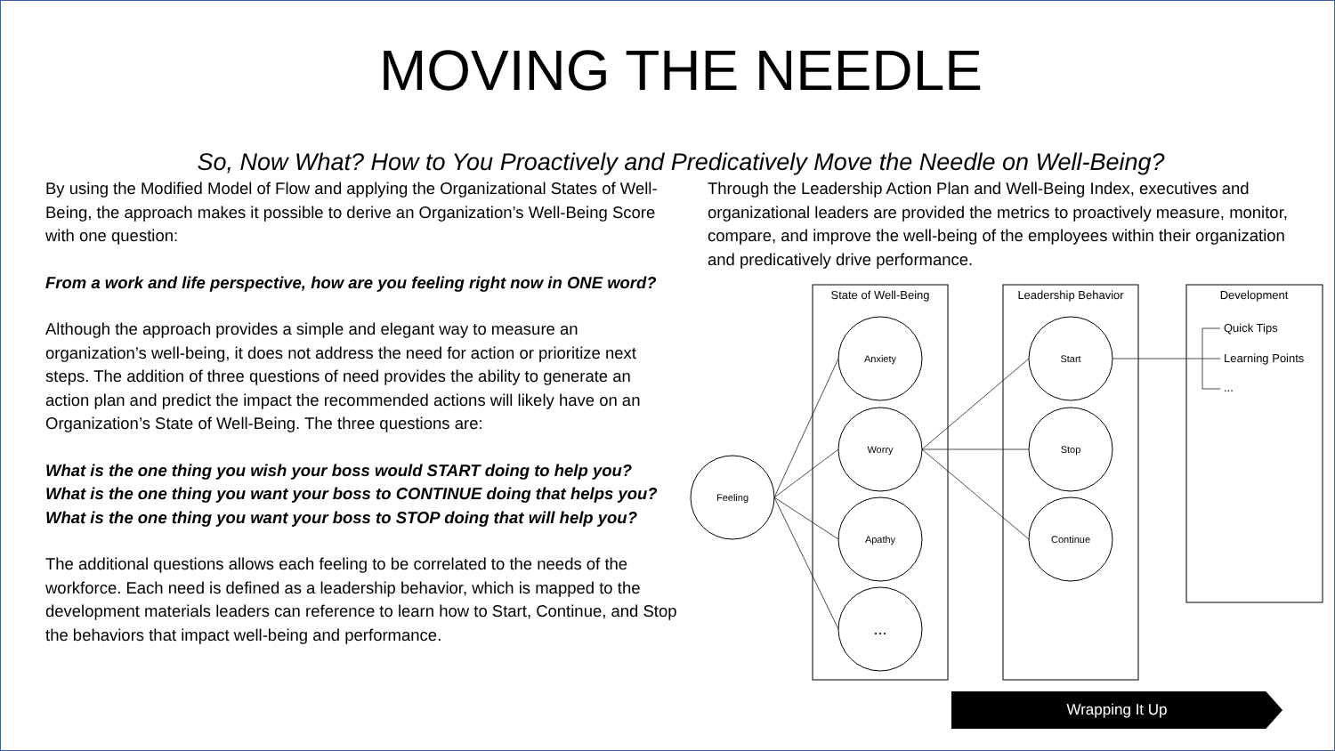MOVING THE NEEDLE
So, Now What? How to You Proactively and Predicatively Move the Needle on Well-Being?
By using the Modified Model of Flow and applying the Organizational States of Well-Being, the approach makes it possible to derive an Organization’s Well-Being Score with one question:
From a work and life perspective, how are you feeling right now in ONE word?
Although the approach provides a simple and elegant way to measure an organization’s well-being, it does not address the need for action or prioritize next steps. The addition of three questions of need provides the ability to generate an action plan and predict the impact the recommended actions will likely have on an Organization’s State of Well-Being. The three questions are:
What is the one thing you wish your boss would START doing to help you?
What is the one thing you want your boss to CONTINUE doing that helps you?
What is the one thing you want your boss to STOP doing that will help you?
The additional questions allows each feeling to be correlated to the needs of the workforce. Each need is defined as a leadership behavior, which is mapped to the development materials leaders can reference to learn how to Start, Continue, and Stop the behaviors that impact well-being and performance.
Through the Leadership Action Plan and Well-Being Index, executives and organizational leaders are provided the metrics to proactively measure, monitor, compare, and improve the well-being of the employees within their organization and predicatively drive performance.
Feeling
State of Well-Being
Leadership Behavior
Development
Anxiety
Worry
Apathy
...
Start
Stop
Continue
Quick Tips
Learning Points
...
Wrapping It Up